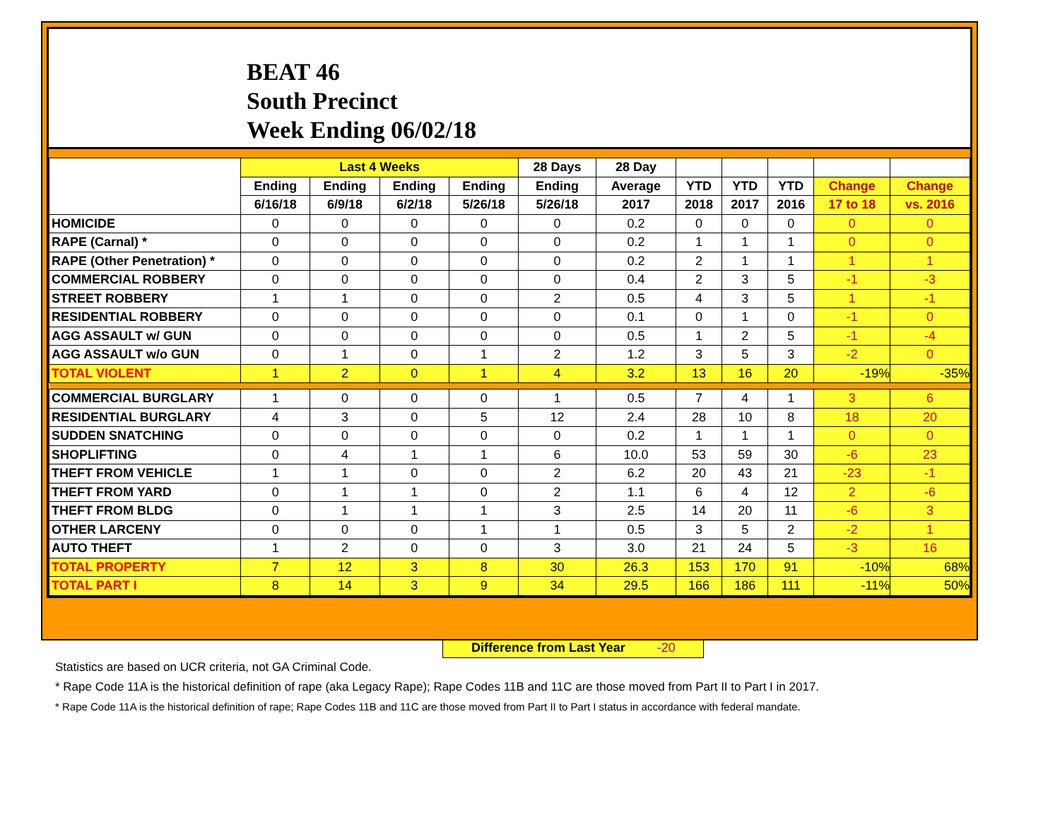BEAT 46
South Precinct
Week Ending 06/02/18
| | Last 4 Weeks | | | | 28 Days | 28 Day | | | | | |
| --- | --- | --- | --- | --- | --- | --- | --- | --- | --- | --- | --- |
| | Ending | Ending | Ending | Ending | Ending | Average | YTD | YTD | YTD | Change | Change |
| | 6/16/18 | 6/9/18 | 6/2/18 | 5/26/18 | 5/26/18 | 2017 | 2018 | 2017 | 2016 | 17 to 18 | vs. 2016 |
| HOMICIDE | 0 | 0 | 0 | 0 | 0 | 0.2 | 0 | 0 | 0 | 0 | 0 |
| RAPE (Carnal) * | 0 | 0 | 0 | 0 | 0 | 0.2 | 1 | 1 | 1 | 0 | 0 |
| RAPE (Other Penetration) * | 0 | 0 | 0 | 0 | 0 | 0.2 | 2 | 1 | 1 | 1 | 1 |
| COMMERCIAL ROBBERY | 0 | 0 | 0 | 0 | 0 | 0.4 | 2 | 3 | 5 | -1 | -3 |
| STREET ROBBERY | 1 | 1 | 0 | 0 | 2 | 0.5 | 4 | 3 | 5 | 1 | -1 |
| RESIDENTIAL ROBBERY | 0 | 0 | 0 | 0 | 0 | 0.1 | 0 | 1 | 0 | -1 | 0 |
| AGG ASSAULT w/ GUN | 0 | 0 | 0 | 0 | 0 | 0.5 | 1 | 2 | 5 | -1 | -4 |
| AGG ASSAULT w/o GUN | 0 | 1 | 0 | 1 | 2 | 1.2 | 3 | 5 | 3 | -2 | 0 |
| TOTAL VIOLENT | 1 | 2 | 0 | 1 | 4 | 3.2 | 13 | 16 | 20 | -19% | -35% |
| COMMERCIAL BURGLARY | 1 | 0 | 0 | 0 | 1 | 0.5 | 7 | 4 | 1 | 3 | 6 |
| RESIDENTIAL BURGLARY | 4 | 3 | 0 | 5 | 12 | 2.4 | 28 | 10 | 8 | 18 | 20 |
| SUDDEN SNATCHING | 0 | 0 | 0 | 0 | 0 | 0.2 | 1 | 1 | 1 | 0 | 0 |
| SHOPLIFTING | 0 | 4 | 1 | 1 | 6 | 10.0 | 53 | 59 | 30 | -6 | 23 |
| THEFT FROM VEHICLE | 1 | 1 | 0 | 0 | 2 | 6.2 | 20 | 43 | 21 | -23 | -1 |
| THEFT FROM YARD | 0 | 1 | 1 | 0 | 2 | 1.1 | 6 | 4 | 12 | 2 | -6 |
| THEFT FROM BLDG | 0 | 1 | 1 | 1 | 3 | 2.5 | 14 | 20 | 11 | -6 | 3 |
| OTHER LARCENY | 0 | 0 | 0 | 1 | 1 | 0.5 | 3 | 5 | 2 | -2 | 1 |
| AUTO THEFT | 1 | 2 | 0 | 0 | 3 | 3.0 | 21 | 24 | 5 | -3 | 16 |
| TOTAL PROPERTY | 7 | 12 | 3 | 8 | 30 | 26.3 | 153 | 170 | 91 | -10% | 68% |
| TOTAL PART I | 8 | 14 | 3 | 9 | 34 | 29.5 | 166 | 186 | 111 | -11% | 50% |
Difference from Last Year -20
Statistics are based on UCR criteria, not GA Criminal Code.
* Rape Code 11A is the historical definition of rape (aka Legacy Rape); Rape Codes 11B and 11C are those moved from Part II to Part I in 2017.
* Rape Code 11A is the historical definition of rape; Rape Codes 11B and 11C are those moved from Part II to Part I status in accordance with federal mandate.